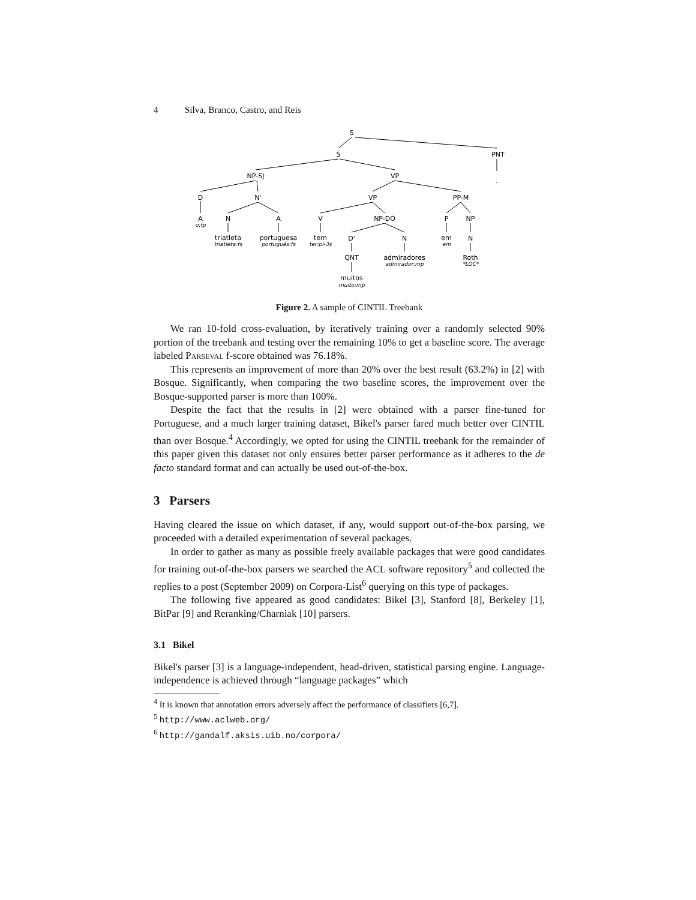4 Silva, Branco, Castro, and Reis
S
S
PNT
NP-SJ
VP
.
D
N'
VP
PP-M
A
o:fp
N
A
V
NP-DO
P
NP
triatleta
triatleta:fs
portuguesa
português:fs
tem
ter:pi-3s
D'
N
em
em
N
QNT
admiradores
admirador:mp
Roth
*LOC*
muitos
muito:mp
Figure 2. A sample of CINTIL Treebank
We ran 10-fold cross-evaluation, by iteratively training over a randomly selected 90% portion of the treebank and testing over the remaining 10% to get a baseline score. The average labeled Parseval f-score obtained was 76.18%.
This represents an improvement of more than 20% over the best result (63.2%) in [2] with Bosque. Significantly, when comparing the two baseline scores, the improvement over the Bosque-supported parser is more than 100%.
Despite the fact that the results in [2] were obtained with a parser fine-tuned for Portuguese, and a much larger training dataset, Bikel's parser fared much better over CINTIL than over Bosque.<sup>4</sup> Accordingly, we opted for using the CINTIL treebank for the remainder of this paper given this dataset not only ensures better parser performance as it adheres to the de facto standard format and can actually be used out-of-the-box.
3 Parsers
Having cleared the issue on which dataset, if any, would support out-of-the-box parsing, we proceeded with a detailed experimentation of several packages.
In order to gather as many as possible freely available packages that were good candidates for training out-of-the-box parsers we searched the ACL software repository<sup>5</sup> and collected the replies to a post (September 2009) on Corpora-List<sup>6</sup> querying on this type of packages.
The following five appeared as good candidates: Bikel [3], Stanford [8], Berkeley [1], BitPar [9] and Reranking/Charniak [10] parsers.
3.1 Bikel
Bikel's parser [3] is a language-independent, head-driven, statistical parsing engine. Language-independence is achieved through “language packages” which
<sup>4</sup> It is known that annotation errors adversely affect the performance of classifiers [6,7].
<sup>5</sup> http://www.aclweb.org/
<sup>6</sup> http://gandalf.aksis.uib.no/corpora/